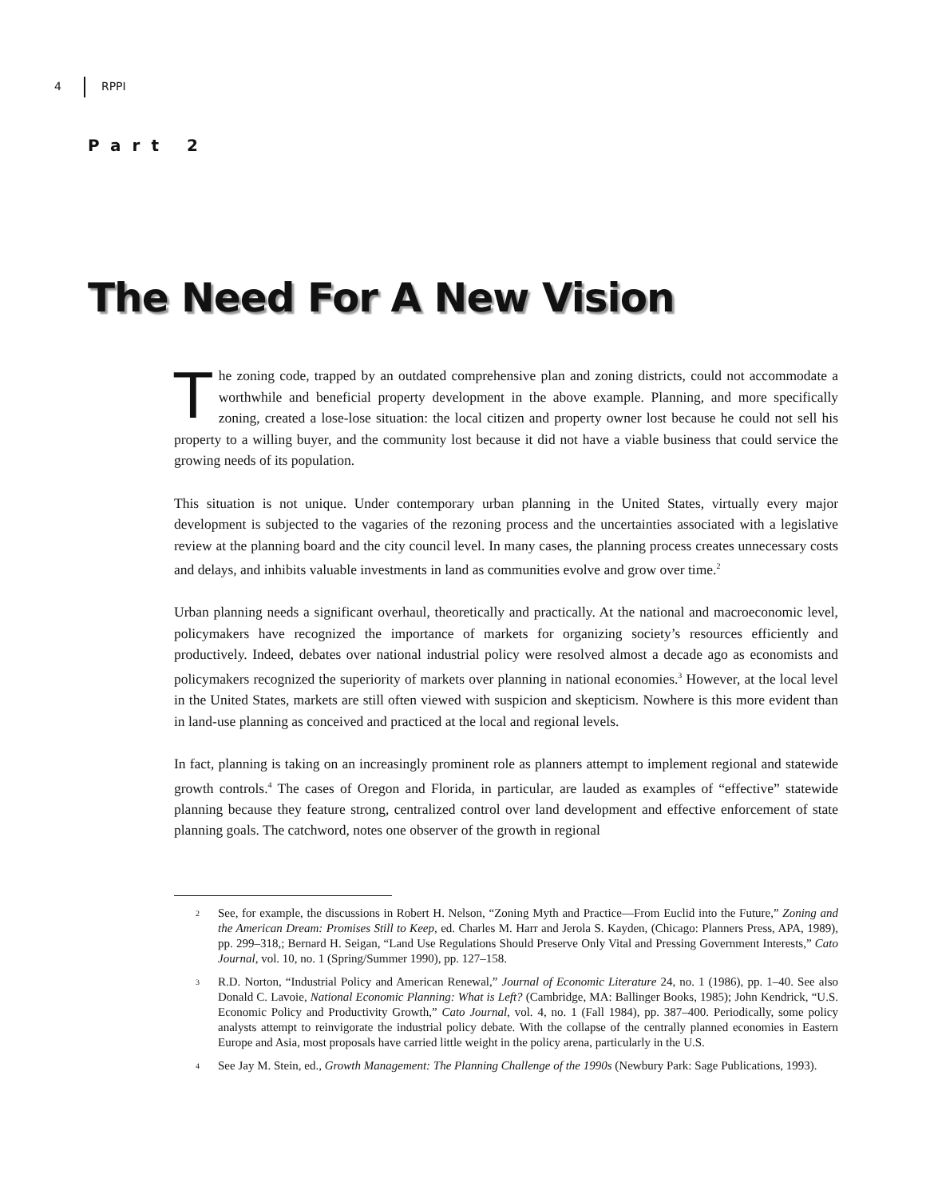4 RPPI
Part 2
The Need For A New Vision
The zoning code, trapped by an outdated comprehensive plan and zoning districts, could not accommodate a worthwhile and beneficial property development in the above example. Planning, and more specifically zoning, created a lose-lose situation: the local citizen and property owner lost because he could not sell his property to a willing buyer, and the community lost because it did not have a viable business that could service the growing needs of its population.
This situation is not unique. Under contemporary urban planning in the United States, virtually every major development is subjected to the vagaries of the rezoning process and the uncertainties associated with a legislative review at the planning board and the city council level. In many cases, the planning process creates unnecessary costs and delays, and inhibits valuable investments in land as communities evolve and grow over time.<sup>2</sup>
Urban planning needs a significant overhaul, theoretically and practically. At the national and macroeconomic level, policymakers have recognized the importance of markets for organizing society’s resources efficiently and productively. Indeed, debates over national industrial policy were resolved almost a decade ago as economists and policymakers recognized the superiority of markets over planning in national economies.<sup>3</sup> However, at the local level in the United States, markets are still often viewed with suspicion and skepticism. Nowhere is this more evident than in land-use planning as conceived and practiced at the local and regional levels.
In fact, planning is taking on an increasingly prominent role as planners attempt to implement regional and statewide growth controls.<sup>4</sup> The cases of Oregon and Florida, in particular, are lauded as examples of “effective” statewide planning because they feature strong, centralized control over land development and effective enforcement of state planning goals. The catchword, notes one observer of the growth in regional
2 See, for example, the discussions in Robert H. Nelson, “Zoning Myth and Practice—From Euclid into the Future,” Zoning and the American Dream: Promises Still to Keep, ed. Charles M. Harr and Jerola S. Kayden, (Chicago: Planners Press, APA, 1989), pp. 299–318,; Bernard H. Seigan, “Land Use Regulations Should Preserve Only Vital and Pressing Government Interests,” Cato Journal, vol. 10, no. 1 (Spring/Summer 1990), pp. 127–158.
3 R.D. Norton, “Industrial Policy and American Renewal,” Journal of Economic Literature 24, no. 1 (1986), pp. 1–40. See also Donald C. Lavoie, National Economic Planning: What is Left? (Cambridge, MA: Ballinger Books, 1985); John Kendrick, “U.S. Economic Policy and Productivity Growth,” Cato Journal, vol. 4, no. 1 (Fall 1984), pp. 387–400. Periodically, some policy analysts attempt to reinvigorate the industrial policy debate. With the collapse of the centrally planned economies in Eastern Europe and Asia, most proposals have carried little weight in the policy arena, particularly in the U.S.
4 See Jay M. Stein, ed., Growth Management: The Planning Challenge of the 1990s (Newbury Park: Sage Publications, 1993).